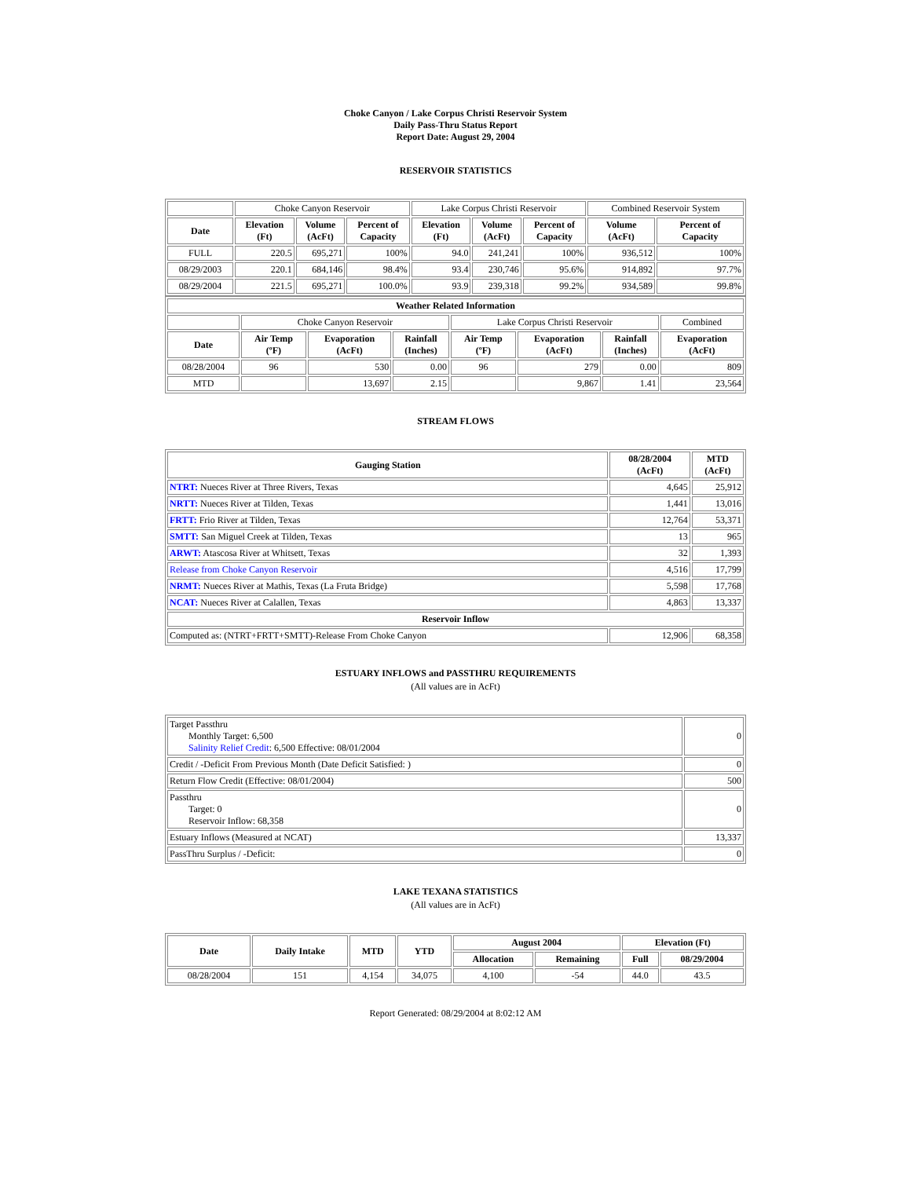Choke Canyon / Lake Corpus Christi Reservoir System
Daily Pass-Thru Status Report
Report Date: August 29, 2004
RESERVOIR STATISTICS
| | Choke Canyon Reservoir | | | Lake Corpus Christi Reservoir | | | Combined Reservoir System | |
| Date | Elevation (Ft) | Volume (AcFt) | Percent of Capacity | Elevation (Ft) | Volume (AcFt) | Percent of Capacity | Volume (AcFt) | Percent of Capacity |
| FULL | 220.5 | 695,271 | 100% | 94.0 | 241,241 | 100% | 936,512 | 100% |
| 08/29/2003 | 220.1 | 684,146 | 98.4% | 93.4 | 230,746 | 95.6% | 914,892 | 97.7% |
| 08/29/2004 | 221.5 | 695,271 | 100.0% | 93.9 | 239,318 | 99.2% | 934,589 | 99.8% |
| Weather Related Information | | | | | | | |
| --- | --- | --- | --- | --- | --- | --- | --- |
| | Choke Canyon Reservoir | | | Lake Corpus Christi Reservoir | | | Combined |
| Date | Air Temp (ºF) | Evaporation (AcFt) | Rainfall (Inches) | Air Temp (ºF) | Evaporation (AcFt) | Rainfall (Inches) | Evaporation (AcFt) |
| 08/28/2004 | 96 | 530 | 0.00 | 96 | 279 | 0.00 | 809 |
| MTD | | 13,697 | 2.15 | | 9,867 | 1.41 | 23,564 |
STREAM FLOWS
| Gauging Station | 08/28/2004 (AcFt) | MTD (AcFt) |
| --- | --- | --- |
| NTRT: Nueces River at Three Rivers, Texas | 4,645 | 25,912 |
| NRTT: Nueces River at Tilden, Texas | 1,441 | 13,016 |
| FRTT: Frio River at Tilden, Texas | 12,764 | 53,371 |
| SMTT: San Miguel Creek at Tilden, Texas | 13 | 965 |
| ARWT: Atascosa River at Whitsett, Texas | 32 | 1,393 |
| Release from Choke Canyon Reservoir | 4,516 | 17,799 |
| NRMT: Nueces River at Mathis, Texas (La Fruta Bridge) | 5,598 | 17,768 |
| NCAT: Nueces River at Calallen, Texas | 4,863 | 13,337 |
| Reservoir Inflow | | |
| Computed as: (NTRT+FRTT+SMTT)-Release From Choke Canyon | 12,906 | 68,358 |
ESTUARY INFLOWS and PASSTHRU REQUIREMENTS
(All values are in AcFt)
| Target Passthru Monthly Target: 6,500 Salinity Relief Credit : 6,500 Effective: 08/01/2004 | 0 |
| Credit / -Deficit From Previous Month (Date Deficit Satisfied: ) | 0 |
| Return Flow Credit (Effective: 08/01/2004) | 500 |
| Passthru Target: 0 Reservoir Inflow: 68,358 | 0 |
| Estuary Inflows (Measured at NCAT) | 13,337 |
| PassThru Surplus / -Deficit: | 0 |
LAKE TEXANA STATISTICS
(All values are in AcFt)
| Date | Daily Intake | MTD | YTD | August 2004 | | Elevation (Ft) | |
| --- | --- | --- | --- | --- | --- | --- | --- |
| | | | | Allocation | Remaining | Full | 08/29/2004 |
| 08/28/2004 | 151 | 4,154 | 34,075 | 4,100 | -54 | 44.0 | 43.5 |
Report Generated: 08/29/2004 at 8:02:12 AM